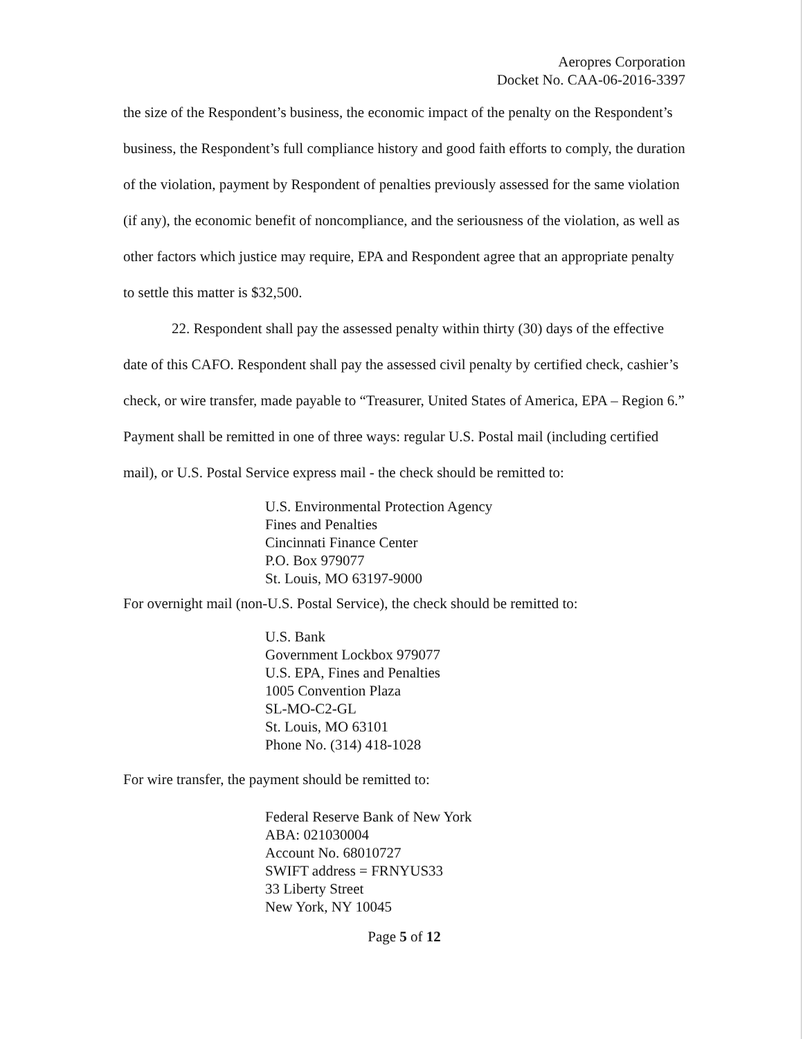Aeropres Corporation
Docket No. CAA-06-2016-3397
the size of the Respondent’s business, the economic impact of the penalty on the Respondent’s business, the Respondent’s full compliance history and good faith efforts to comply, the duration of the violation, payment by Respondent of penalties previously assessed for the same violation (if any), the economic benefit of noncompliance, and the seriousness of the violation, as well as other factors which justice may require, EPA and Respondent agree that an appropriate penalty to settle this matter is $32,500.
22. Respondent shall pay the assessed penalty within thirty (30) days of the effective date of this CAFO. Respondent shall pay the assessed civil penalty by certified check, cashier’s check, or wire transfer, made payable to “Treasurer, United States of America, EPA – Region 6.” Payment shall be remitted in one of three ways: regular U.S. Postal mail (including certified mail), or U.S. Postal Service express mail - the check should be remitted to:
U.S. Environmental Protection Agency
Fines and Penalties
Cincinnati Finance Center
P.O. Box 979077
St. Louis, MO 63197-9000
For overnight mail (non-U.S. Postal Service), the check should be remitted to:
U.S. Bank
Government Lockbox 979077
U.S. EPA, Fines and Penalties
1005 Convention Plaza
SL-MO-C2-GL
St. Louis, MO 63101
Phone No. (314) 418-1028
For wire transfer, the payment should be remitted to:
Federal Reserve Bank of New York
ABA: 021030004
Account No. 68010727
SWIFT address = FRNYUS33
33 Liberty Street
New York, NY 10045
Page 5 of 12